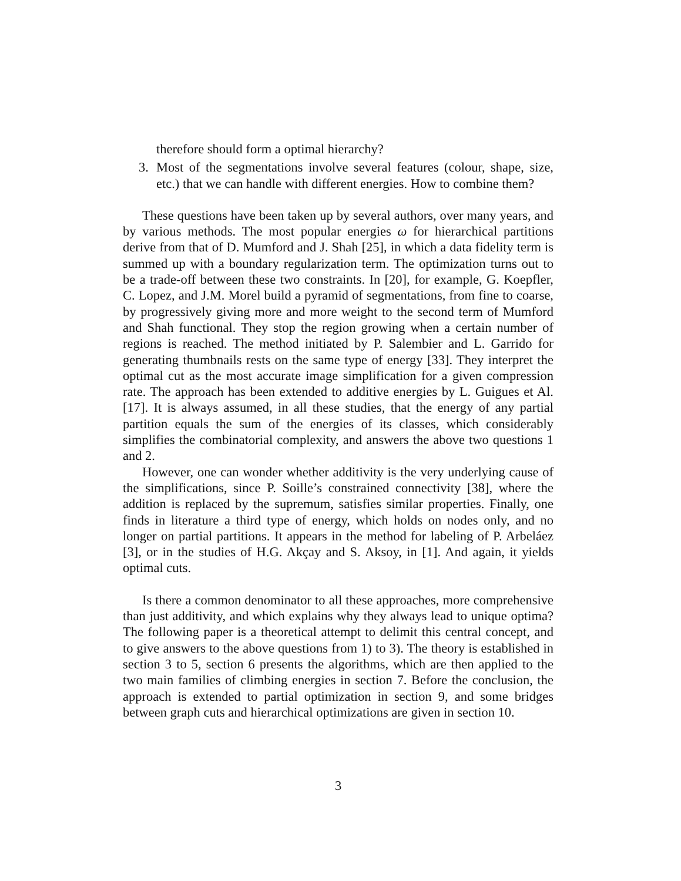therefore should form a optimal hierarchy?
3. Most of the segmentations involve several features (colour, shape, size, etc.) that we can handle with different energies. How to combine them?
These questions have been taken up by several authors, over many years, and by various methods. The most popular energies ω for hierarchical partitions derive from that of D. Mumford and J. Shah [25], in which a data fidelity term is summed up with a boundary regularization term. The optimization turns out to be a trade-off between these two constraints. In [20], for example, G. Koepfler, C. Lopez, and J.M. Morel build a pyramid of segmentations, from fine to coarse, by progressively giving more and more weight to the second term of Mumford and Shah functional. They stop the region growing when a certain number of regions is reached. The method initiated by P. Salembier and L. Garrido for generating thumbnails rests on the same type of energy [33]. They interpret the optimal cut as the most accurate image simplification for a given compression rate. The approach has been extended to additive energies by L. Guigues et Al. [17]. It is always assumed, in all these studies, that the energy of any partial partition equals the sum of the energies of its classes, which considerably simplifies the combinatorial complexity, and answers the above two questions 1 and 2.
However, one can wonder whether additivity is the very underlying cause of the simplifications, since P. Soille’s constrained connectivity [38], where the addition is replaced by the supremum, satisfies similar properties. Finally, one finds in literature a third type of energy, which holds on nodes only, and no longer on partial partitions. It appears in the method for labeling of P. Arbeláez [3], or in the studies of H.G. Akçay and S. Aksoy, in [1]. And again, it yields optimal cuts.
Is there a common denominator to all these approaches, more comprehensive than just additivity, and which explains why they always lead to unique optima? The following paper is a theoretical attempt to delimit this central concept, and to give answers to the above questions from 1) to 3). The theory is established in section 3 to 5, section 6 presents the algorithms, which are then applied to the two main families of climbing energies in section 7. Before the conclusion, the approach is extended to partial optimization in section 9, and some bridges between graph cuts and hierarchical optimizations are given in section 10.
3